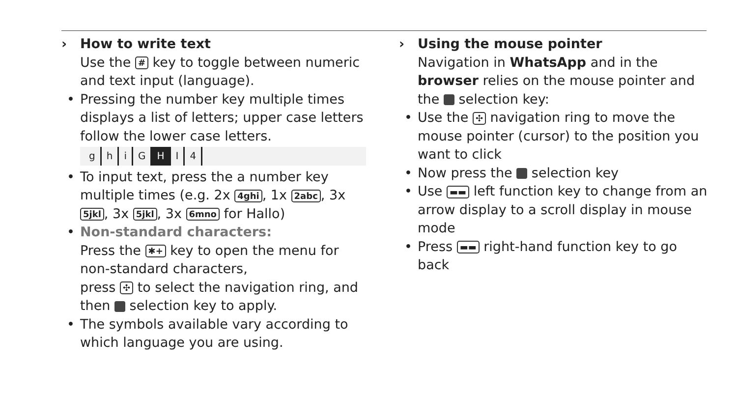› How to write text
Use the # key to toggle between numeric and text input (language).
• Pressing the number key multiple times displays a list of letters; upper case letters follow the lower case letters.
ghiG H I 4
• To input text, press the a number key multiple times (e.g. 2x 4ghi, 1x 2abc, 3x 5jkl, 3x 5jkl, 3x 6mno for Hallo)
• Non-standard characters:
Press the ✱+ key to open the menu for non-standard characters,
press ✣ to select the navigation ring, and then selection key to apply.
• The symbols available vary according to which language you are using.
› Using the mouse pointer
Navigation in WhatsApp and in the browser relies on the mouse pointer and the selection key:
• Use the ✣ navigation ring to move the mouse pointer (cursor) to the position you want to click
• Now press the selection key
• Use ▬▬ left function key to change from an arrow display to a scroll display in mouse mode
• Press ▬▬ right-hand function key to go back